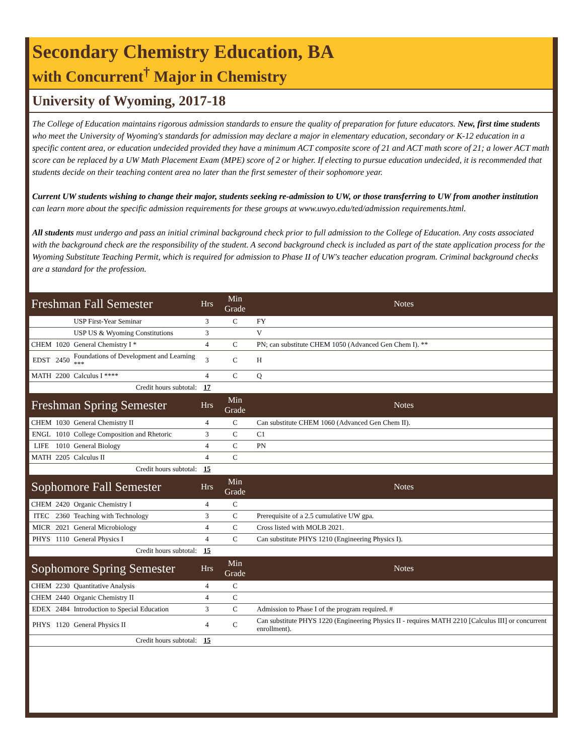Secondary Chemistry Education, BA
with Concurrent<sup>†</sup> Major in Chemistry
University of Wyoming, 2017-18
The College of Education maintains rigorous admission standards to ensure the quality of preparation for future educators. New, first time students who meet the University of Wyoming's standards for admission may declare a major in elementary education, secondary or K-12 education in a specific content area, or education undecided provided they have a minimum ACT composite score of 21 and ACT math score of 21; a lower ACT math score can be replaced by a UW Math Placement Exam (MPE) score of 2 or higher. If electing to pursue education undecided, it is recommended that students decide on their teaching content area no later than the first semester of their sophomore year.
Current UW students wishing to change their major, students seeking re-admission to UW, or those transferring to UW from another institution can learn more about the specific admission requirements for these groups at www.uwyo.edu/ted/admission requirements.html.
All students must undergo and pass an initial criminal background check prior to full admission to the College of Education. Any costs associated with the background check are the responsibility of the student. A second background check is included as part of the state application process for the Wyoming Substitute Teaching Permit, which is required for admission to Phase II of UW's teacher education program. Criminal background checks are a standard for the profession.
| Freshman Fall Semester | | | Hrs | Min Grade | Notes |
| | | USP First-Year Seminar | 3 | C | FY |
| | | USP US & Wyoming Constitutions | 3 | | V |
| CHEM | 1020 | General Chemistry I * | 4 | C | PN; can substitute CHEM 1050 (Advanced Gen Chem I). ** |
| EDST | 2450 | Foundations of Development and Learning *** | 3 | C | H |
| MATH | 2200 | Calculus I **** | 4 | C | Q |
| Credit hours subtotal: | | | 17 | | |
| Freshman Spring Semester | | | Hrs | Min Grade | Notes |
| CHEM | 1030 | General Chemistry II | 4 | C | Can substitute CHEM 1060 (Advanced Gen Chem II). |
| ENGL | 1010 | College Composition and Rhetoric | 3 | C | C1 |
| LIFE | 1010 | General Biology | 4 | C | PN |
| MATH | 2205 | Calculus II | 4 | C | |
| Credit hours subtotal: | | | 15 | | |
| Sophomore Fall Semester | | | Hrs | Min Grade | Notes |
| CHEM | 2420 | Organic Chemistry I | 4 | C | |
| ITEC | 2360 | Teaching with Technology | 3 | C | Prerequisite of a 2.5 cumulative UW gpa. |
| MICR | 2021 | General Microbiology | 4 | C | Cross listed with MOLB 2021. |
| PHYS | 1110 | General Physics I | 4 | C | Can substitute PHYS 1210 (Engineering Physics I). |
| Credit hours subtotal: | | | 15 | | |
| Sophomore Spring Semester | | | Hrs | Min Grade | Notes |
| CHEM | 2230 | Quantitative Analysis | 4 | C | |
| CHEM | 2440 | Organic Chemistry II | 4 | C | |
| EDEX | 2484 | Introduction to Special Education | 3 | C | Admission to Phase I of the program required. # |
| PHYS | 1120 | General Physics II | 4 | C | Can substitute PHYS 1220 (Engineering Physics II - requires MATH 2210 [Calculus III] or concurrent enrollment). |
| Credit hours subtotal: | | | 15 | | |